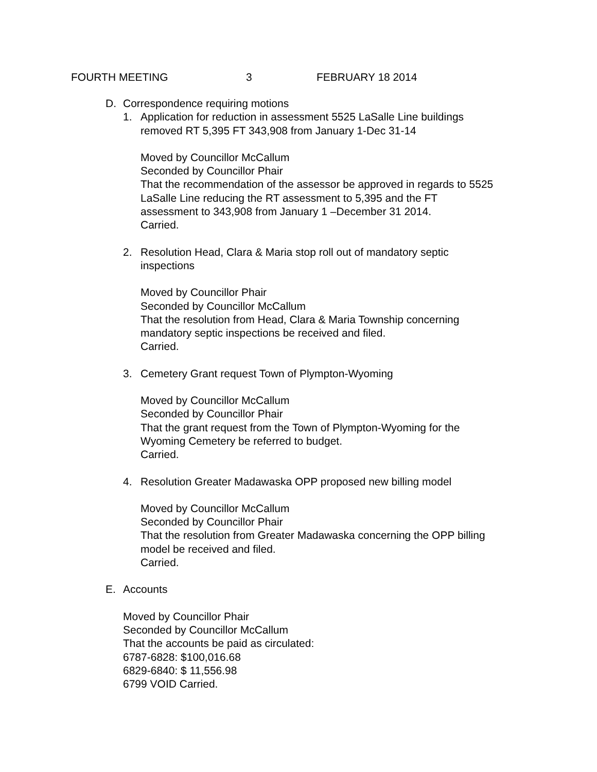FOURTH MEETING 3 FEBRUARY 18 2014
D. Correspondence requiring motions
1. Application for reduction in assessment 5525 LaSalle Line buildings
removed RT 5,395 FT 343,908 from January 1-Dec 31-14
Moved by Councillor McCallum
Seconded by Councillor Phair
That the recommendation of the assessor be approved in regards to 5525
LaSalle Line reducing the RT assessment to 5,395 and the FT
assessment to 343,908 from January 1 –December 31 2014.
Carried.
2. Resolution Head, Clara & Maria stop roll out of mandatory septic
inspections
Moved by Councillor Phair
Seconded by Councillor McCallum
That the resolution from Head, Clara & Maria Township concerning
mandatory septic inspections be received and filed.
Carried.
3. Cemetery Grant request Town of Plympton-Wyoming
Moved by Councillor McCallum
Seconded by Councillor Phair
That the grant request from the Town of Plympton-Wyoming for the
Wyoming Cemetery be referred to budget.
Carried.
4. Resolution Greater Madawaska OPP proposed new billing model
Moved by Councillor McCallum
Seconded by Councillor Phair
That the resolution from Greater Madawaska concerning the OPP billing
model be received and filed.
Carried.
E. Accounts
Moved by Councillor Phair
Seconded by Councillor McCallum
That the accounts be paid as circulated:
6787-6828: $100,016.68
6829-6840: $ 11,556.98
6799 VOID Carried.